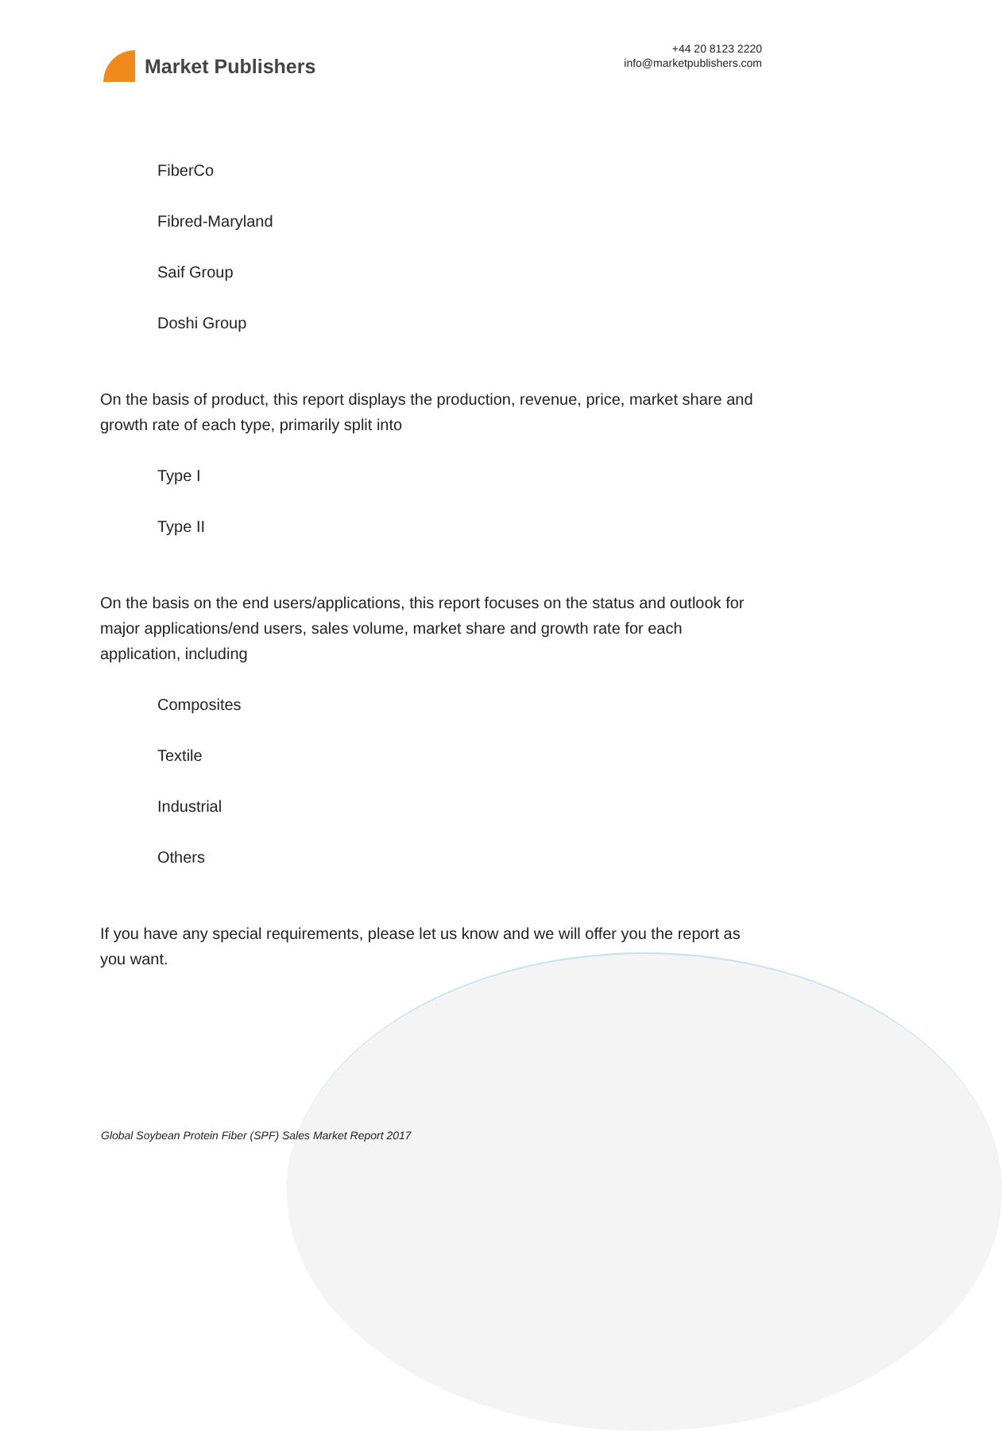Market Publishers
+44 20 8123 2220
info@marketpublishers.com
FiberCo
Fibred-Maryland
Saif Group
Doshi Group
On the basis of product, this report displays the production, revenue, price, market share and growth rate of each type, primarily split into
Type I
Type II
On the basis on the end users/applications, this report focuses on the status and outlook for major applications/end users, sales volume, market share and growth rate for each application, including
Composites
Textile
Industrial
Others
If you have any special requirements, please let us know and we will offer you the report as you want.
Global Soybean Protein Fiber (SPF) Sales Market Report 2017